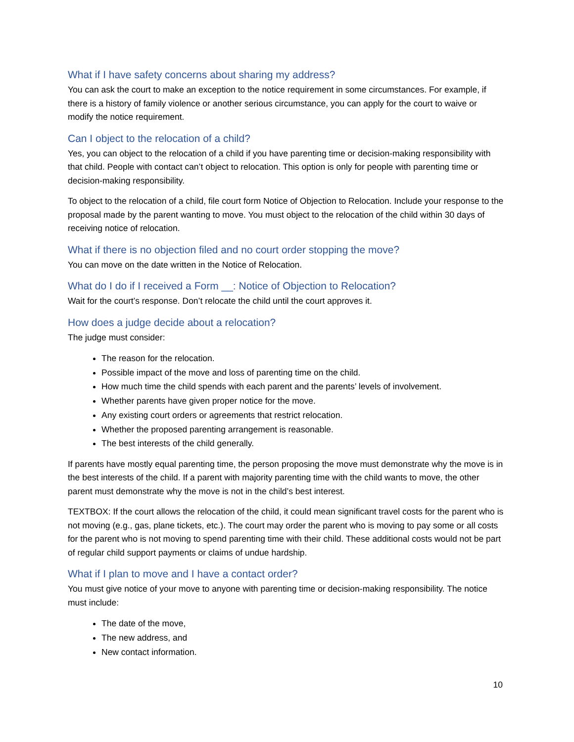What if I have safety concerns about sharing my address?
You can ask the court to make an exception to the notice requirement in some circumstances. For example, if there is a history of family violence or another serious circumstance, you can apply for the court to waive or modify the notice requirement.
Can I object to the relocation of a child?
Yes, you can object to the relocation of a child if you have parenting time or decision-making responsibility with that child. People with contact can’t object to relocation. This option is only for people with parenting time or decision-making responsibility.
To object to the relocation of a child, file court form Notice of Objection to Relocation. Include your response to the proposal made by the parent wanting to move. You must object to the relocation of the child within 30 days of receiving notice of relocation.
What if there is no objection filed and no court order stopping the move?
You can move on the date written in the Notice of Relocation.
What do I do if I received a Form __: Notice of Objection to Relocation?
Wait for the court’s response. Don’t relocate the child until the court approves it.
How does a judge decide about a relocation?
The judge must consider:
The reason for the relocation.
Possible impact of the move and loss of parenting time on the child.
How much time the child spends with each parent and the parents’ levels of involvement.
Whether parents have given proper notice for the move.
Any existing court orders or agreements that restrict relocation.
Whether the proposed parenting arrangement is reasonable.
The best interests of the child generally.
If parents have mostly equal parenting time, the person proposing the move must demonstrate why the move is in the best interests of the child. If a parent with majority parenting time with the child wants to move, the other parent must demonstrate why the move is not in the child’s best interest.
TEXTBOX: If the court allows the relocation of the child, it could mean significant travel costs for the parent who is not moving (e.g., gas, plane tickets, etc.). The court may order the parent who is moving to pay some or all costs for the parent who is not moving to spend parenting time with their child. These additional costs would not be part of regular child support payments or claims of undue hardship.
What if I plan to move and I have a contact order?
You must give notice of your move to anyone with parenting time or decision-making responsibility. The notice must include:
The date of the move,
The new address, and
New contact information.
10